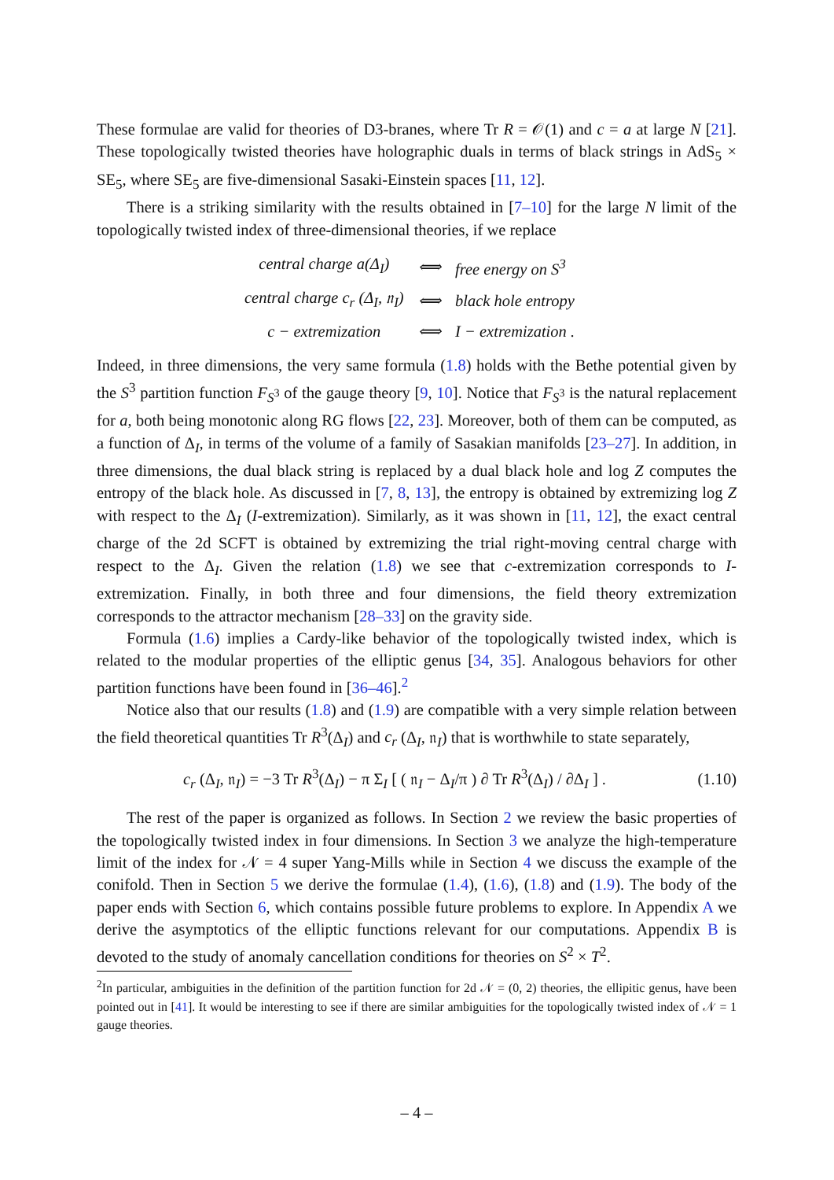These formulae are valid for theories of D3-branes, where Tr R = 𝒪(1) and c = a at large N [21]. These topologically twisted theories have holographic duals in terms of black strings in AdS<sub>5</sub> × SE<sub>5</sub>, where SE<sub>5</sub> are five-dimensional Sasaki-Einstein spaces [11, 12].
There is a striking similarity with the results obtained in [7–10] for the large N limit of the topologically twisted index of three-dimensional theories, if we replace
| central charge a(Δ<sub>I</sub>) | ⟺ | free energy on S<sup>3</sup> |
| central charge c<sub>r</sub> (Δ<sub>I</sub>, 𝔫<sub>I</sub>) | ⟺ | black hole entropy |
| c − extremization | ⟺ | I − extremization . |
Indeed, in three dimensions, the very same formula (1.8) holds with the Bethe potential given by the S<sup>3</sup> partition function F<sub>S<sup>3</sup></sub> of the gauge theory [9, 10]. Notice that F<sub>S<sup>3</sup></sub> is the natural replacement for a, both being monotonic along RG flows [22, 23]. Moreover, both of them can be computed, as a function of Δ<sub>I</sub>, in terms of the volume of a family of Sasakian manifolds [23–27]. In addition, in three dimensions, the dual black string is replaced by a dual black hole and log Z computes the entropy of the black hole. As discussed in [7, 8, 13], the entropy is obtained by extremizing log Z with respect to the Δ<sub>I</sub> (I-extremization). Similarly, as it was shown in [11, 12], the exact central charge of the 2d SCFT is obtained by extremizing the trial right-moving central charge with respect to the Δ<sub>I</sub>. Given the relation (1.8) we see that c-extremization corresponds to I-extremization. Finally, in both three and four dimensions, the field theory extremization corresponds to the attractor mechanism [28–33] on the gravity side.
Formula (1.6) implies a Cardy-like behavior of the topologically twisted index, which is related to the modular properties of the elliptic genus [34, 35]. Analogous behaviors for other partition functions have been found in [36–46].<sup>2</sup>
Notice also that our results (1.8) and (1.9) are compatible with a very simple relation between the field theoretical quantities Tr R<sup>3</sup>(Δ<sub>I</sub>) and c<sub>r</sub> (Δ<sub>I</sub>, 𝔫<sub>I</sub>) that is worthwhile to state separately,
c<sub>r</sub> (Δ<sub>I</sub>, 𝔫<sub>I</sub>) = −3 Tr R<sup>3</sup>(Δ<sub>I</sub>) − π Σ<sub>I</sub> [ ( 𝔫<sub>I</sub> − Δ<sub>I</sub>/π ) ∂ Tr R<sup>3</sup>(Δ<sub>I</sub>) / ∂Δ<sub>I</sub> ] . (1.10)
The rest of the paper is organized as follows. In Section 2 we review the basic properties of the topologically twisted index in four dimensions. In Section 3 we analyze the high-temperature limit of the index for 𝒩 = 4 super Yang-Mills while in Section 4 we discuss the example of the conifold. Then in Section 5 we derive the formulae (1.4), (1.6), (1.8) and (1.9). The body of the paper ends with Section 6, which contains possible future problems to explore. In Appendix A we derive the asymptotics of the elliptic functions relevant for our computations. Appendix B is devoted to the study of anomaly cancellation conditions for theories on S<sup>2</sup> × T<sup>2</sup>.
<sup>2</sup> In particular, ambiguities in the definition of the partition function for 2d 𝒩 = (0, 2) theories, the ellipitic genus, have been pointed out in [41]. It would be interesting to see if there are similar ambiguities for the topologically twisted index of 𝒩 = 1 gauge theories.
– 4 –